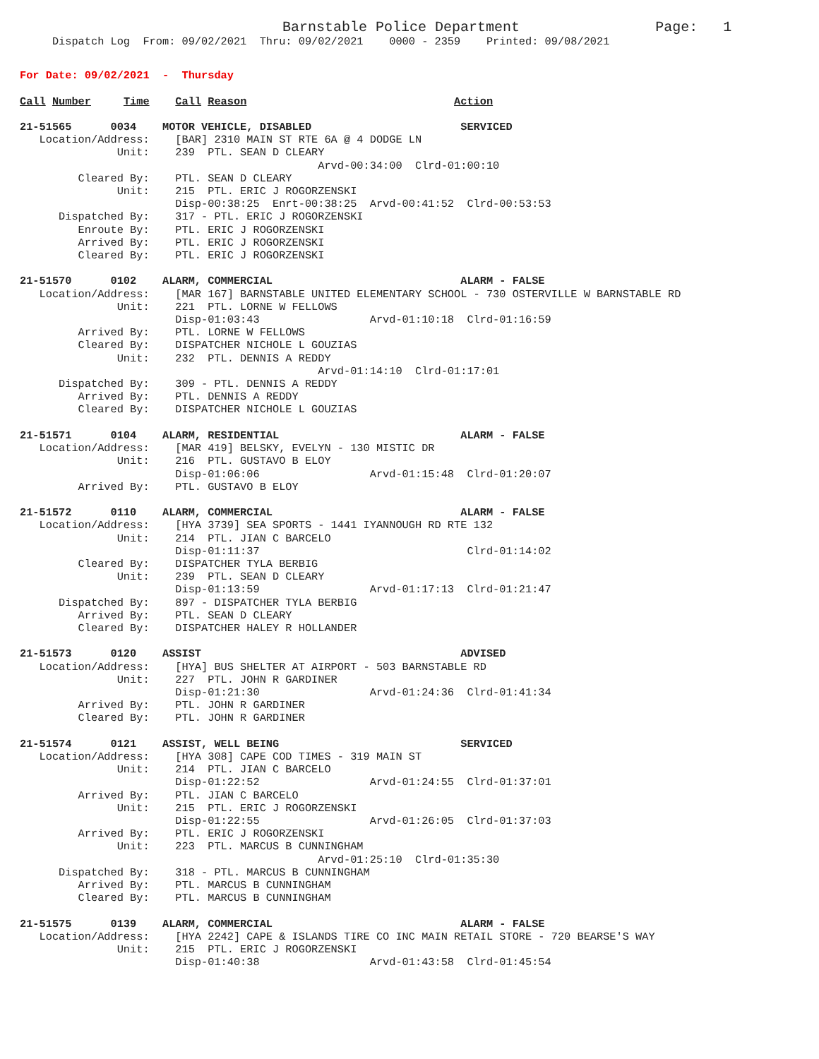Barnstable Police Department                Page:   1
     Dispatch Log  From: 09/02/2021  Thru: 09/02/2021    0000 - 2359    Printed: 09/08/2021
For Date: 09/02/2021  -  Thursday

Call Number     Time    Call Reason                                Action

21-51565      0034    MOTOR VEHICLE, DISABLED                       SERVICED
   Location/Address:    [BAR] 2310 MAIN ST RTE 6A @ 4 DODGE LN
               Unit:    239  PTL. SEAN D CLEARY
                                              Arvd-00:34:00  Clrd-01:00:10
         Cleared By:    PTL. SEAN D CLEARY
               Unit:    215  PTL. ERIC J ROGORZENSKI
                        Disp-00:38:25  Enrt-00:38:25  Arvd-00:41:52  Clrd-00:53:53
      Dispatched By:    317 - PTL. ERIC J ROGORZENSKI
         Enroute By:    PTL. ERIC J ROGORZENSKI
         Arrived By:    PTL. ERIC J ROGORZENSKI
         Cleared By:    PTL. ERIC J ROGORZENSKI

21-51570      0102    ALARM, COMMERCIAL                             ALARM - FALSE
   Location/Address:    [MAR 167] BARNSTABLE UNITED ELEMENTARY SCHOOL - 730 OSTERVILLE W BARNSTABLE RD
               Unit:    221  PTL. LORNE W FELLOWS
                        Disp-01:03:43                 Arvd-01:10:18  Clrd-01:16:59
         Arrived By:    PTL. LORNE W FELLOWS
         Cleared By:    DISPATCHER NICHOLE L GOUZIAS
               Unit:    232  PTL. DENNIS A REDDY
                                              Arvd-01:14:10  Clrd-01:17:01
      Dispatched By:    309 - PTL. DENNIS A REDDY
         Arrived By:    PTL. DENNIS A REDDY
         Cleared By:    DISPATCHER NICHOLE L GOUZIAS

21-51571      0104    ALARM, RESIDENTIAL                            ALARM - FALSE
   Location/Address:    [MAR 419] BELSKY, EVELYN - 130 MISTIC DR
               Unit:    216  PTL. GUSTAVO B ELOY
                        Disp-01:06:06                 Arvd-01:15:48  Clrd-01:20:07
         Arrived By:    PTL. GUSTAVO B ELOY

21-51572      0110    ALARM, COMMERCIAL                             ALARM - FALSE
   Location/Address:    [HYA 3739] SEA SPORTS - 1441 IYANNOUGH RD RTE 132
               Unit:    214  PTL. JIAN C BARCELO
                        Disp-01:11:37                                Clrd-01:14:02
         Cleared By:    DISPATCHER TYLA BERBIG
               Unit:    239  PTL. SEAN D CLEARY
                        Disp-01:13:59                 Arvd-01:17:13  Clrd-01:21:47
      Dispatched By:    897 - DISPATCHER TYLA BERBIG
         Arrived By:    PTL. SEAN D CLEARY
         Cleared By:    DISPATCHER HALEY R HOLLANDER

21-51573      0120    ASSIST                                        ADVISED
   Location/Address:    [HYA] BUS SHELTER AT AIRPORT - 503 BARNSTABLE RD
               Unit:    227  PTL. JOHN R GARDINER
                        Disp-01:21:30                 Arvd-01:24:36  Clrd-01:41:34
         Arrived By:    PTL. JOHN R GARDINER
         Cleared By:    PTL. JOHN R GARDINER

21-51574      0121    ASSIST, WELL BEING                            SERVICED
   Location/Address:    [HYA 308] CAPE COD TIMES - 319 MAIN ST
               Unit:    214  PTL. JIAN C BARCELO
                        Disp-01:22:52                 Arvd-01:24:55  Clrd-01:37:01
         Arrived By:    PTL. JIAN C BARCELO
               Unit:    215  PTL. ERIC J ROGORZENSKI
                        Disp-01:22:55                 Arvd-01:26:05  Clrd-01:37:03
         Arrived By:    PTL. ERIC J ROGORZENSKI
               Unit:    223  PTL. MARCUS B CUNNINGHAM
                                              Arvd-01:25:10  Clrd-01:35:30
      Dispatched By:    318 - PTL. MARCUS B CUNNINGHAM
         Arrived By:    PTL. MARCUS B CUNNINGHAM
         Cleared By:    PTL. MARCUS B CUNNINGHAM

21-51575      0139    ALARM, COMMERCIAL                             ALARM - FALSE
   Location/Address:    [HYA 2242] CAPE & ISLANDS TIRE CO INC MAIN RETAIL STORE - 720 BEARSE'S WAY
               Unit:    215  PTL. ERIC J ROGORZENSKI
                        Disp-01:40:38                 Arvd-01:43:58  Clrd-01:45:54